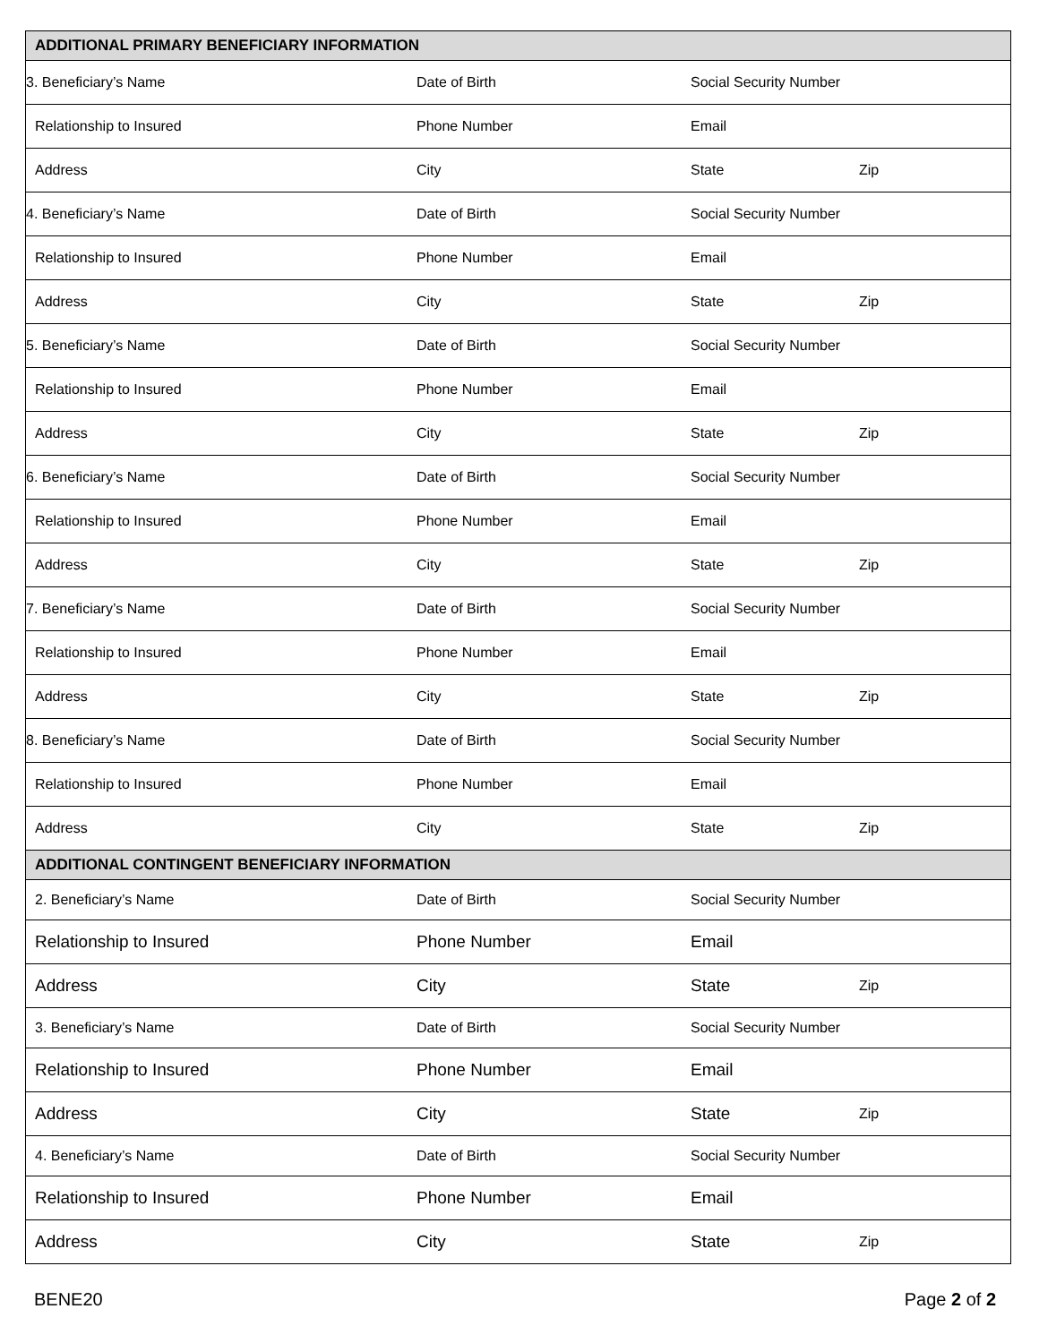| ADDITIONAL PRIMARY BENEFICIARY INFORMATION | | | |
| --- | --- | --- | --- |
| 3. Beneficiary’s Name | Date of Birth | Social Security Number | |
| Relationship to Insured | Phone Number | Email | |
| Address | City | State | Zip |
| 4. Beneficiary’s Name | Date of Birth | Social Security Number | |
| Relationship to Insured | Phone Number | Email | |
| Address | City | State | Zip |
| 5. Beneficiary’s Name | Date of Birth | Social Security Number | |
| Relationship to Insured | Phone Number | Email | |
| Address | City | State | Zip |
| 6. Beneficiary’s Name | Date of Birth | Social Security Number | |
| Relationship to Insured | Phone Number | Email | |
| Address | City | State | Zip |
| 7. Beneficiary’s Name | Date of Birth | Social Security Number | |
| Relationship to Insured | Phone Number | Email | |
| Address | City | State | Zip |
| 8. Beneficiary’s Name | Date of Birth | Social Security Number | |
| Relationship to Insured | Phone Number | Email | |
| Address | City | State | Zip |
| ADDITIONAL CONTINGENT BENEFICIARY INFORMATION | | | |
| 2. Beneficiary’s Name | Date of Birth | Social Security Number | |
| Relationship to Insured | Phone Number | Email | |
| Address | City | State | Zip |
| 3. Beneficiary’s Name | Date of Birth | Social Security Number | |
| Relationship to Insured | Phone Number | Email | |
| Address | City | State | Zip |
| 4. Beneficiary’s Name | Date of Birth | Social Security Number | |
| Relationship to Insured | Phone Number | Email | |
| Address | City | State | Zip |
BENE20 Page 2 of 2